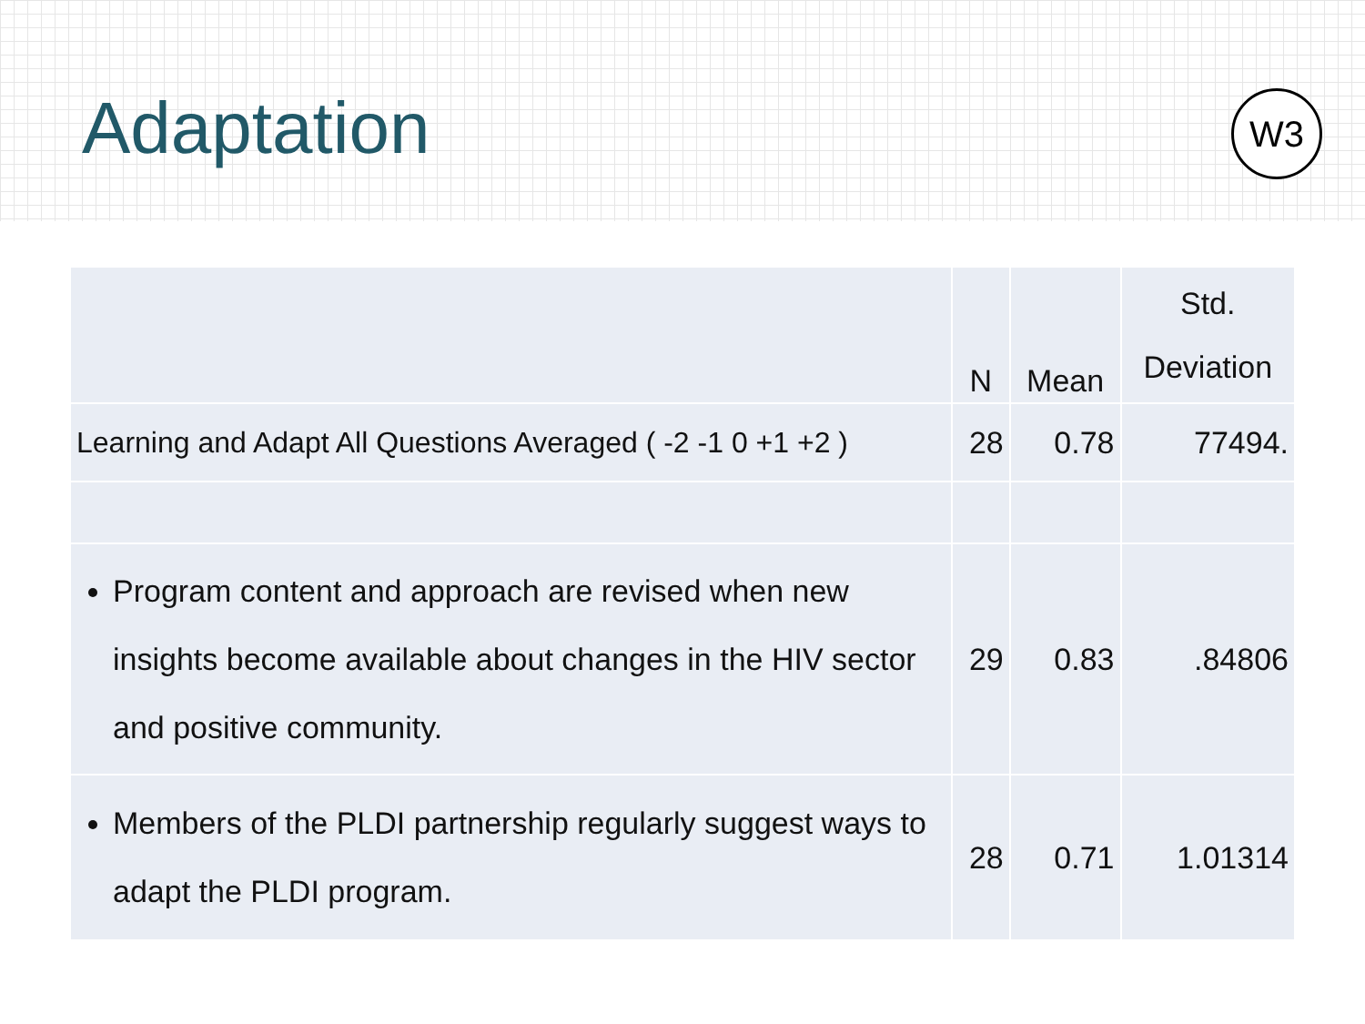Adaptation
W3
| | N | Mean | Std. Deviation |
| --- | --- | --- | --- |
| Learning and Adapt All Questions Averaged ( -2 -1 0 +1 +2 ) | 28 | 0.78 | 77494. |
| Program content and approach are revised when new insights become available about changes in the HIV sector and positive community. | 29 | 0.83 | .84806 |
| Members of the PLDI partnership regularly suggest ways to adapt the PLDI program. | 28 | 0.71 | 1.01314 |